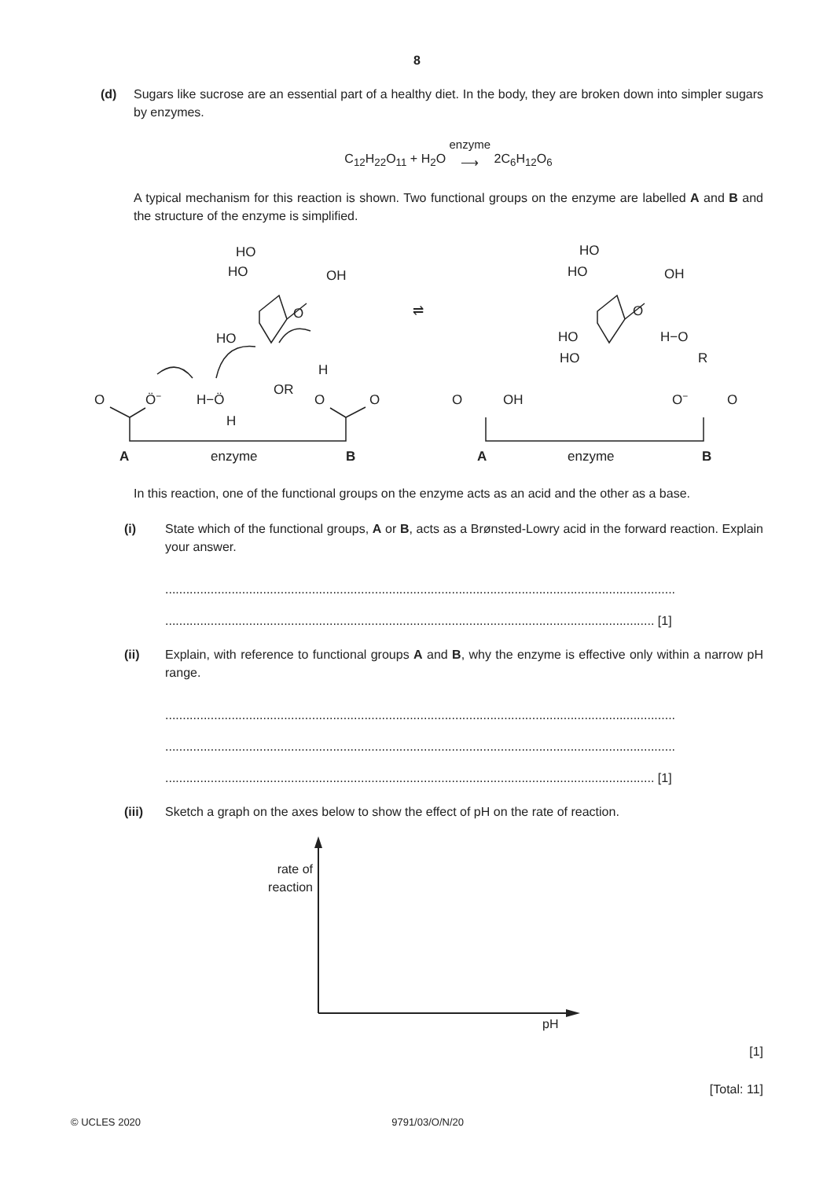8
(d) Sugars like sucrose are an essential part of a healthy diet. In the body, they are broken down into simpler sugars by enzymes.
C<sub>12</sub>H<sub>22</sub>O<sub>11</sub> + H<sub>2</sub>O enzyme
⟶ 2C<sub>6</sub>H<sub>12</sub>O<sub>6</sub>
A typical mechanism for this reaction is shown. Two functional groups on the enzyme are labelled A and B and the structure of the enzyme is simplified.
HO
HO
OH
O
HO
H
O
Ö−
H−Ö
H
OR
O
O
A
enzyme
B
⇌
HO
HO
OH
O
HO
HO
H−O
R
O
OH
O−
O
A
enzyme
B
In this reaction, one of the functional groups on the enzyme acts as an acid and the other as a base.
(i) State which of the functional groups, A or B, acts as a Brønsted-Lowry acid in the forward reaction. Explain your answer.
..................................................................................................................................................
............................................................................................................................................ [1]
(ii) Explain, with reference to functional groups A and B, why the enzyme is effective only within a narrow pH range.
..................................................................................................................................................
..................................................................................................................................................
............................................................................................................................................ [1]
(iii) Sketch a graph on the axes below to show the effect of pH on the rate of reaction.
rate of
reaction
pH
[1]
[Total: 11]
© UCLES 2020 9791/03/O/N/20